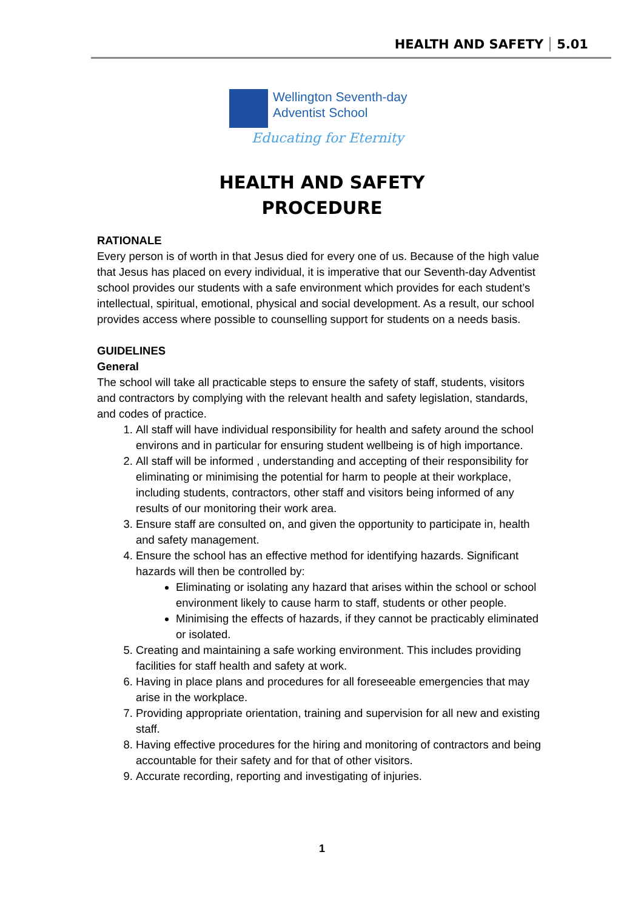HEALTH AND SAFETY 5.01
Wellington Seventh-day
Adventist School
Educating for Eternity
HEALTH AND SAFETY
PROCEDURE
RATIONALE
Every person is of worth in that Jesus died for every one of us. Because of the high value that Jesus has placed on every individual, it is imperative that our Seventh-day Adventist school provides our students with a safe environment which provides for each student’s intellectual, spiritual, emotional, physical and social development. As a result, our school provides access where possible to counselling support for students on a needs basis.
GUIDELINES
General
The school will take all practicable steps to ensure the safety of staff, students, visitors and contractors by complying with the relevant health and safety legislation, standards, and codes of practice.
1. All staff will have individual responsibility for health and safety around the school environs and in particular for ensuring student wellbeing is of high importance.
2. All staff will be informed , understanding and accepting of their responsibility for eliminating or minimising the potential for harm to people at their workplace, including students, contractors, other staff and visitors being informed of any results of our monitoring their work area.
3. Ensure staff are consulted on, and given the opportunity to participate in, health and safety management.
4. Ensure the school has an effective method for identifying hazards. Significant hazards will then be controlled by:
Eliminating or isolating any hazard that arises within the school or school environment likely to cause harm to staff, students or other people.
Minimising the effects of hazards, if they cannot be practicably eliminated or isolated.
5. Creating and maintaining a safe working environment. This includes providing facilities for staff health and safety at work.
6. Having in place plans and procedures for all foreseeable emergencies that may arise in the workplace.
7. Providing appropriate orientation, training and supervision for all new and existing staff.
8. Having effective procedures for the hiring and monitoring of contractors and being accountable for their safety and for that of other visitors.
9. Accurate recording, reporting and investigating of injuries.
1